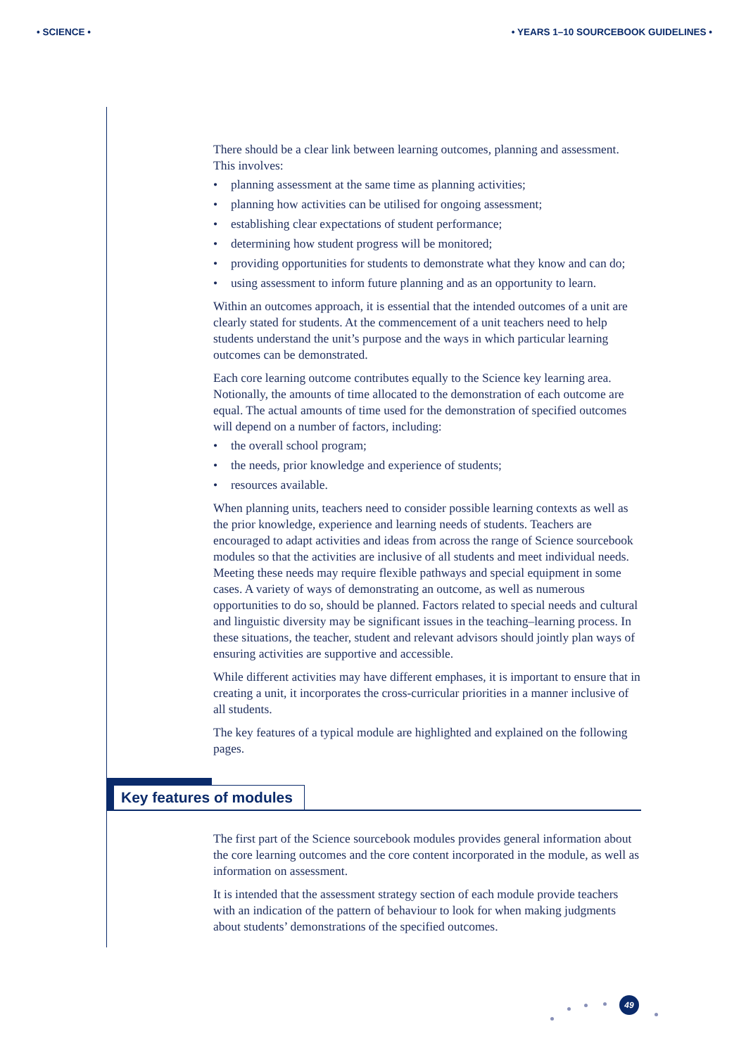• SCIENCE • • YEARS 1–10 SOURCEBOOK GUIDELINES •
There should be a clear link between learning outcomes, planning and assessment. This involves:
• planning assessment at the same time as planning activities;
• planning how activities can be utilised for ongoing assessment;
• establishing clear expectations of student performance;
• determining how student progress will be monitored;
• providing opportunities for students to demonstrate what they know and can do;
• using assessment to inform future planning and as an opportunity to learn.
Within an outcomes approach, it is essential that the intended outcomes of a unit are clearly stated for students. At the commencement of a unit teachers need to help students understand the unit’s purpose and the ways in which particular learning outcomes can be demonstrated.
Each core learning outcome contributes equally to the Science key learning area. Notionally, the amounts of time allocated to the demonstration of each outcome are equal. The actual amounts of time used for the demonstration of specified outcomes will depend on a number of factors, including:
• the overall school program;
• the needs, prior knowledge and experience of students;
• resources available.
When planning units, teachers need to consider possible learning contexts as well as the prior knowledge, experience and learning needs of students. Teachers are encouraged to adapt activities and ideas from across the range of Science sourcebook modules so that the activities are inclusive of all students and meet individual needs. Meeting these needs may require flexible pathways and special equipment in some cases. A variety of ways of demonstrating an outcome, as well as numerous opportunities to do so, should be planned. Factors related to special needs and cultural and linguistic diversity may be significant issues in the teaching–learning process. In these situations, the teacher, student and relevant advisors should jointly plan ways of ensuring activities are supportive and accessible.
While different activities may have different emphases, it is important to ensure that in creating a unit, it incorporates the cross-curricular priorities in a manner inclusive of all students.
The key features of a typical module are highlighted and explained on the following pages.
Key features of modules
The first part of the Science sourcebook modules provides general information about the core learning outcomes and the core content incorporated in the module, as well as information on assessment.
It is intended that the assessment strategy section of each module provide teachers with an indication of the pattern of behaviour to look for when making judgments about students’ demonstrations of the specified outcomes.
49